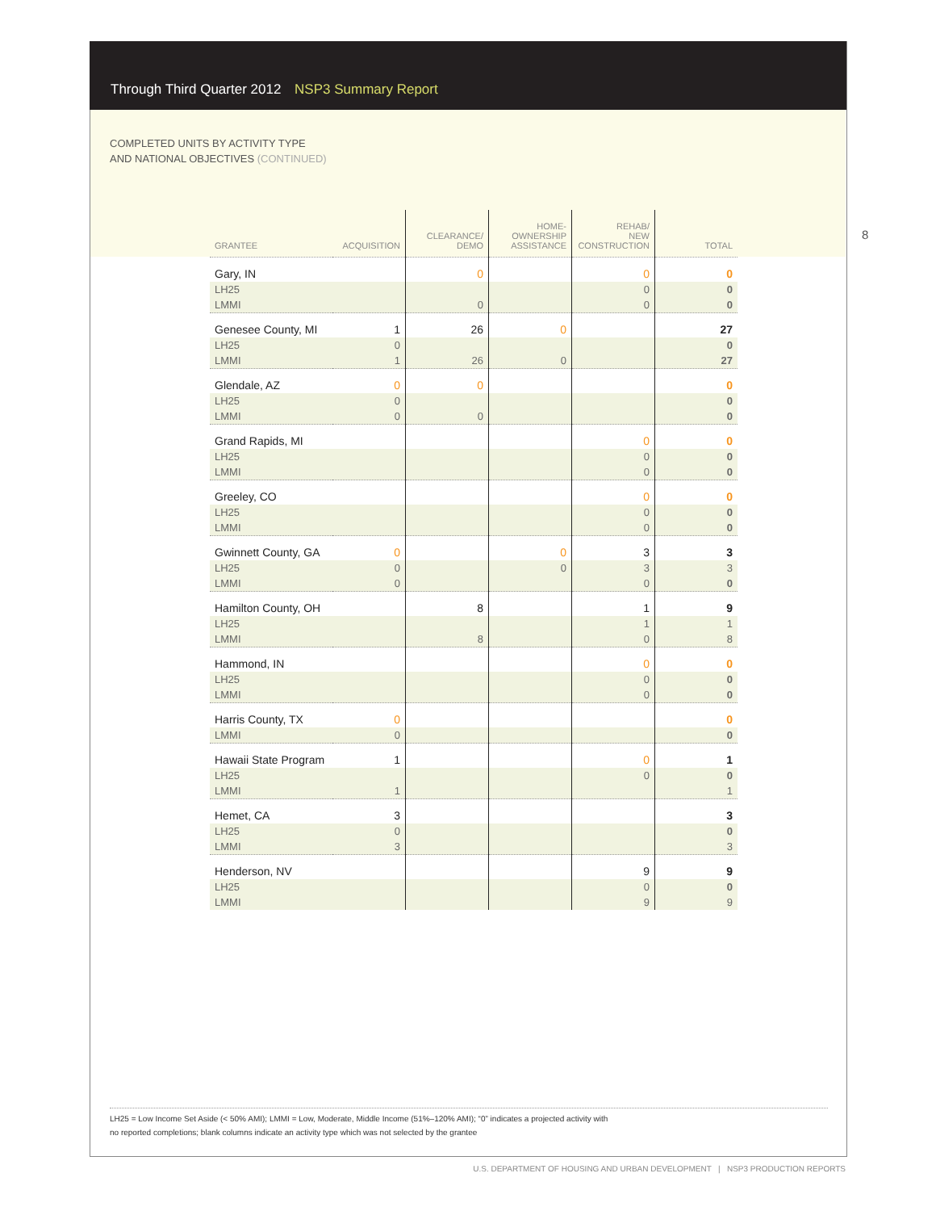Through Third Quarter 2012 NSP3 Summary Report
COMPLETED UNITS BY ACTIVITY TYPE
AND NATIONAL OBJECTIVES (CONTINUED)
8
| GRANTEE | ACQUISITION | CLEARANCE/ DEMO | HOME- OWNERSHIP ASSISTANCE | REHAB/ NEW CONSTRUCTION | TOTAL |
| --- | --- | --- | --- | --- | --- |
| Gary, IN | | 0 | | 0 | 0 |
| LH25 | | | | 0 | 0 |
| LMMI | | 0 | | 0 | 0 |
| Genesee County, MI | 1 | 26 | 0 | | 27 |
| LH25 | 0 | | | | 0 |
| LMMI | 1 | 26 | 0 | | 27 |
| Glendale, AZ | 0 | 0 | | | 0 |
| LH25 | 0 | | | | 0 |
| LMMI | 0 | 0 | | | 0 |
| Grand Rapids, MI | | | | 0 | 0 |
| LH25 | | | | 0 | 0 |
| LMMI | | | | 0 | 0 |
| Greeley, CO | | | | 0 | 0 |
| LH25 | | | | 0 | 0 |
| LMMI | | | | 0 | 0 |
| Gwinnett County, GA | 0 | | 0 | 3 | 3 |
| LH25 | 0 | | 0 | 3 | 3 |
| LMMI | 0 | | | 0 | 0 |
| Hamilton County, OH | | 8 | | 1 | 9 |
| LH25 | | | | 1 | 1 |
| LMMI | | 8 | | 0 | 8 |
| Hammond, IN | | | | 0 | 0 |
| LH25 | | | | 0 | 0 |
| LMMI | | | | 0 | 0 |
| Harris County, TX | 0 | | | | 0 |
| LMMI | 0 | | | | 0 |
| Hawaii State Program | 1 | | | 0 | 1 |
| LH25 | | | | 0 | 0 |
| LMMI | 1 | | | | 1 |
| Hemet, CA | 3 | | | | 3 |
| LH25 | 0 | | | | 0 |
| LMMI | 3 | | | | 3 |
| Henderson, NV | | | | 9 | 9 |
| LH25 | | | | 0 | 0 |
| LMMI | | | | 9 | 9 |
LH25 = Low Income Set Aside (< 50% AMI); LMMI = Low, Moderate, Middle Income (51%–120% AMI); “0” indicates a projected activity with
no reported completions; blank columns indicate an activity type which was not selected by the grantee
U.S. DEPARTMENT OF HOUSING AND URBAN DEVELOPMENT | NSP3 PRODUCTION REPORTS